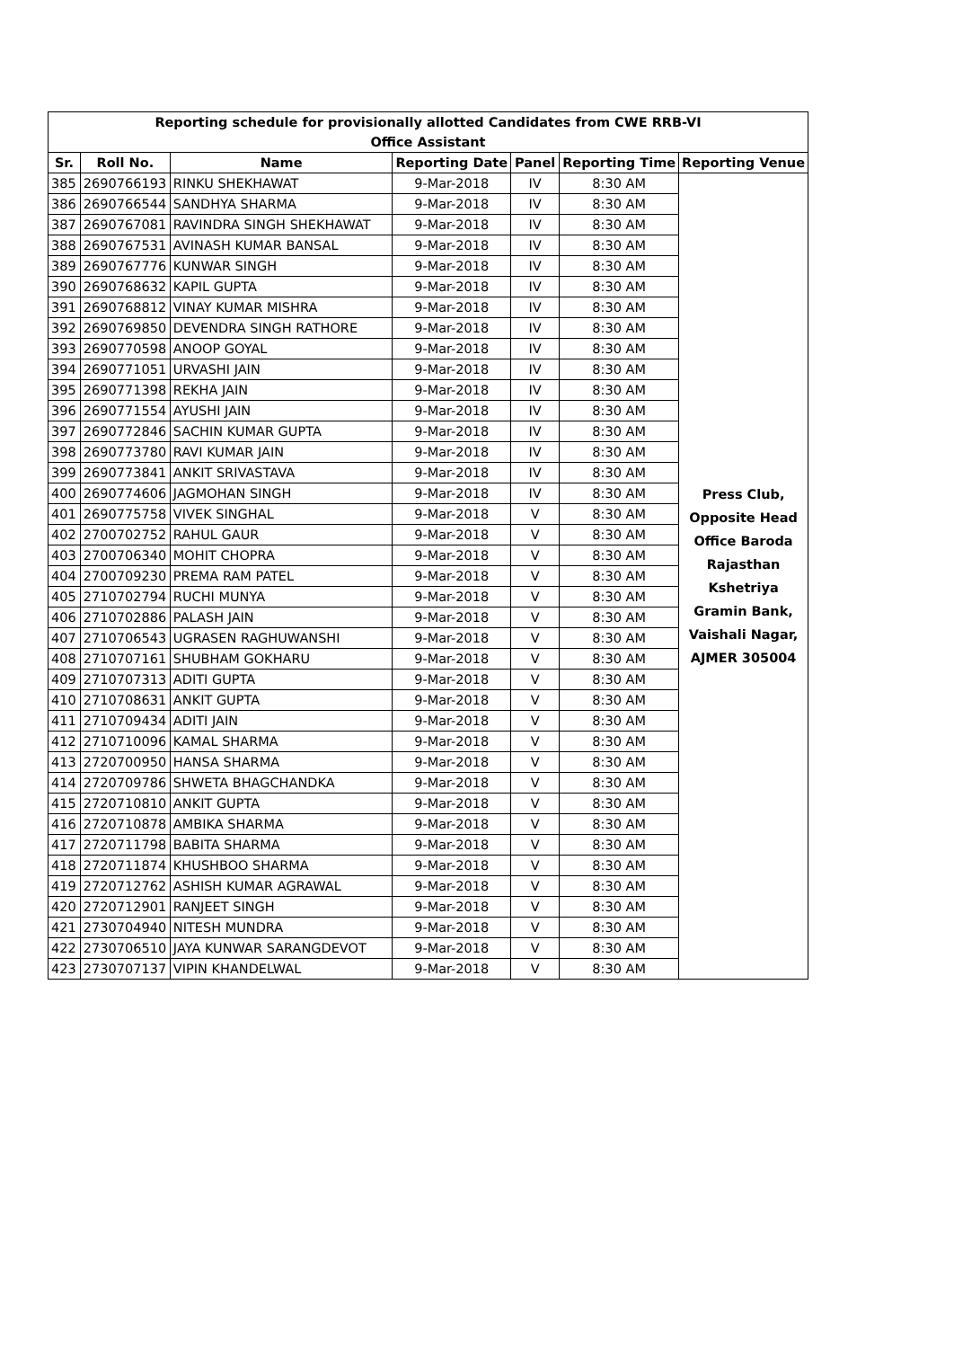| Reporting schedule for provisionally allotted Candidates from CWE RRB-VI | | | | | | |
| Office Assistant | | | | | | |
| Sr. | Roll No. | Name | Reporting Date | Panel | Reporting Time | Reporting Venue |
| 385 | 2690766193 | RINKU SHEKHAWAT | 9-Mar-2018 | IV | 8:30 AM | Press Club, Opposite Head Office Baroda Rajasthan Kshetriya Gramin Bank, Vaishali Nagar, AJMER 305004 |
| 386 | 2690766544 | SANDHYA SHARMA | 9-Mar-2018 | IV | 8:30 AM | |
| 387 | 2690767081 | RAVINDRA SINGH SHEKHAWAT | 9-Mar-2018 | IV | 8:30 AM | |
| 388 | 2690767531 | AVINASH KUMAR BANSAL | 9-Mar-2018 | IV | 8:30 AM | |
| 389 | 2690767776 | KUNWAR SINGH | 9-Mar-2018 | IV | 8:30 AM | |
| 390 | 2690768632 | KAPIL GUPTA | 9-Mar-2018 | IV | 8:30 AM | |
| 391 | 2690768812 | VINAY KUMAR MISHRA | 9-Mar-2018 | IV | 8:30 AM | |
| 392 | 2690769850 | DEVENDRA SINGH RATHORE | 9-Mar-2018 | IV | 8:30 AM | |
| 393 | 2690770598 | ANOOP GOYAL | 9-Mar-2018 | IV | 8:30 AM | |
| 394 | 2690771051 | URVASHI JAIN | 9-Mar-2018 | IV | 8:30 AM | |
| 395 | 2690771398 | REKHA JAIN | 9-Mar-2018 | IV | 8:30 AM | |
| 396 | 2690771554 | AYUSHI JAIN | 9-Mar-2018 | IV | 8:30 AM | |
| 397 | 2690772846 | SACHIN KUMAR GUPTA | 9-Mar-2018 | IV | 8:30 AM | |
| 398 | 2690773780 | RAVI KUMAR JAIN | 9-Mar-2018 | IV | 8:30 AM | |
| 399 | 2690773841 | ANKIT SRIVASTAVA | 9-Mar-2018 | IV | 8:30 AM | |
| 400 | 2690774606 | JAGMOHAN SINGH | 9-Mar-2018 | IV | 8:30 AM | |
| 401 | 2690775758 | VIVEK SINGHAL | 9-Mar-2018 | V | 8:30 AM | |
| 402 | 2700702752 | RAHUL GAUR | 9-Mar-2018 | V | 8:30 AM | |
| 403 | 2700706340 | MOHIT CHOPRA | 9-Mar-2018 | V | 8:30 AM | |
| 404 | 2700709230 | PREMA RAM PATEL | 9-Mar-2018 | V | 8:30 AM | |
| 405 | 2710702794 | RUCHI MUNYA | 9-Mar-2018 | V | 8:30 AM | |
| 406 | 2710702886 | PALASH JAIN | 9-Mar-2018 | V | 8:30 AM | |
| 407 | 2710706543 | UGRASEN RAGHUWANSHI | 9-Mar-2018 | V | 8:30 AM | |
| 408 | 2710707161 | SHUBHAM GOKHARU | 9-Mar-2018 | V | 8:30 AM | |
| 409 | 2710707313 | ADITI GUPTA | 9-Mar-2018 | V | 8:30 AM | |
| 410 | 2710708631 | ANKIT GUPTA | 9-Mar-2018 | V | 8:30 AM | |
| 411 | 2710709434 | ADITI JAIN | 9-Mar-2018 | V | 8:30 AM | |
| 412 | 2710710096 | KAMAL SHARMA | 9-Mar-2018 | V | 8:30 AM | |
| 413 | 2720700950 | HANSA SHARMA | 9-Mar-2018 | V | 8:30 AM | |
| 414 | 2720709786 | SHWETA BHAGCHANDKA | 9-Mar-2018 | V | 8:30 AM | |
| 415 | 2720710810 | ANKIT GUPTA | 9-Mar-2018 | V | 8:30 AM | |
| 416 | 2720710878 | AMBIKA SHARMA | 9-Mar-2018 | V | 8:30 AM | |
| 417 | 2720711798 | BABITA SHARMA | 9-Mar-2018 | V | 8:30 AM | |
| 418 | 2720711874 | KHUSHBOO SHARMA | 9-Mar-2018 | V | 8:30 AM | |
| 419 | 2720712762 | ASHISH KUMAR AGRAWAL | 9-Mar-2018 | V | 8:30 AM | |
| 420 | 2720712901 | RANJEET SINGH | 9-Mar-2018 | V | 8:30 AM | |
| 421 | 2730704940 | NITESH MUNDRA | 9-Mar-2018 | V | 8:30 AM | |
| 422 | 2730706510 | JAYA KUNWAR SARANGDEVOT | 9-Mar-2018 | V | 8:30 AM | |
| 423 | 2730707137 | VIPIN KHANDELWAL | 9-Mar-2018 | V | 8:30 AM | |